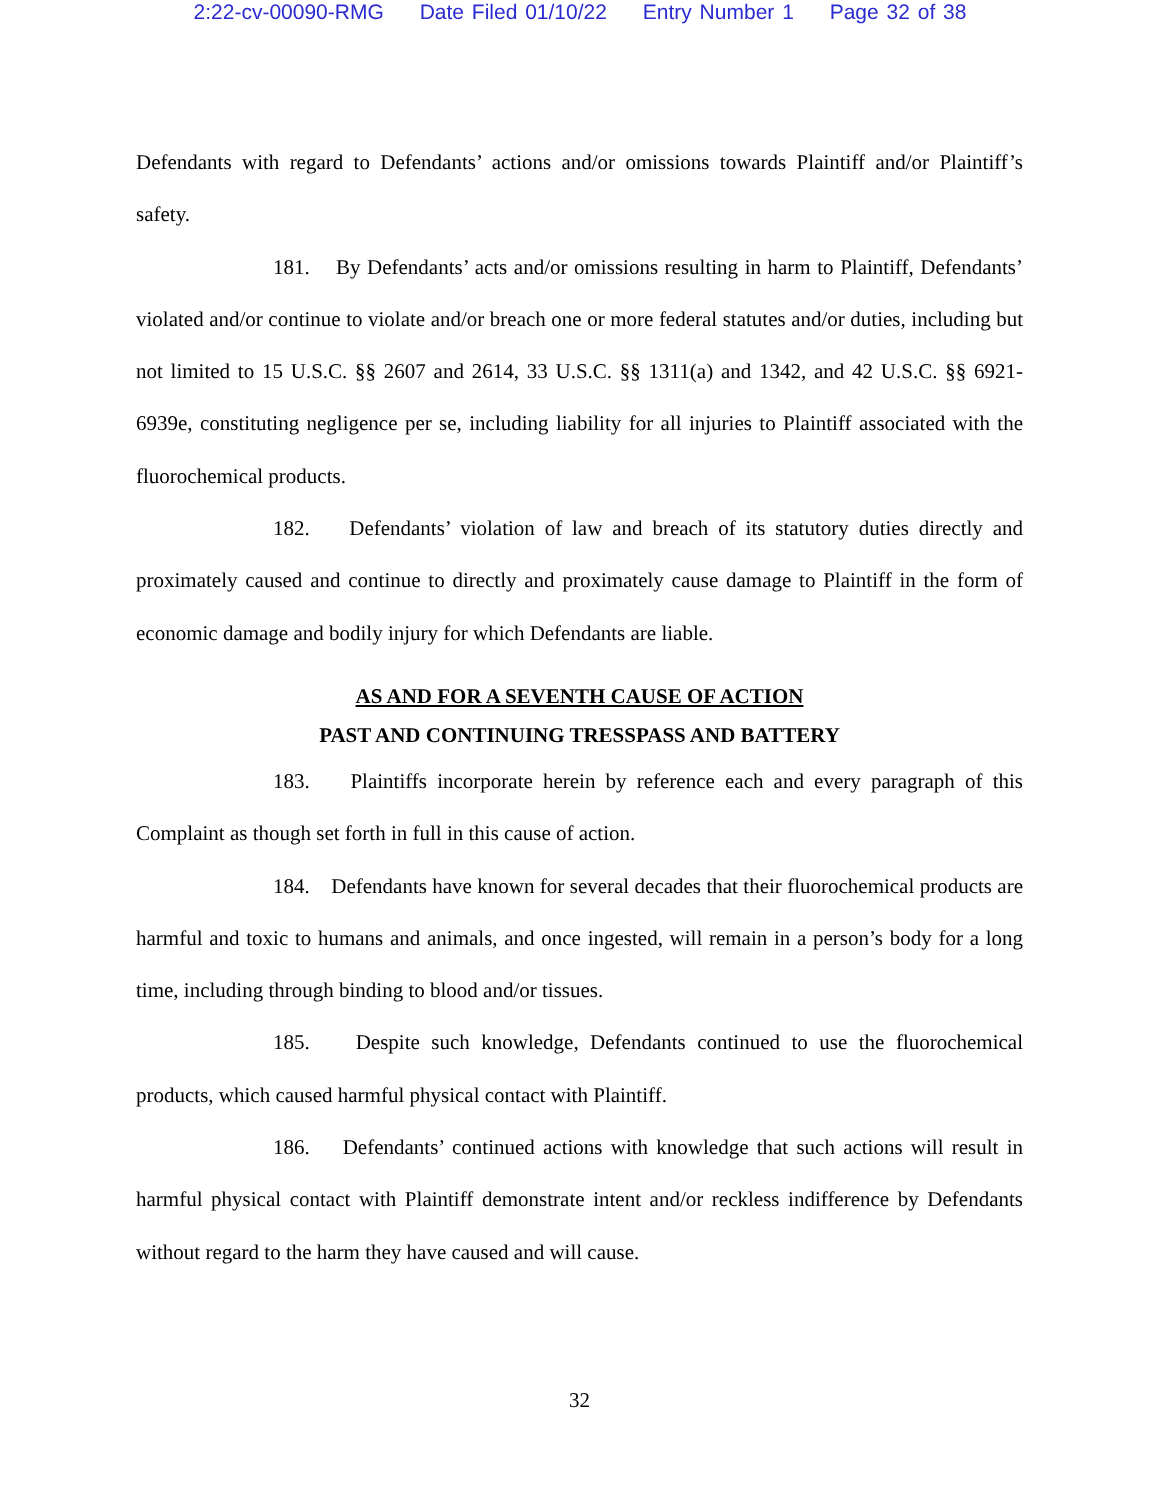2:22-cv-00090-RMG Date Filed 01/10/22 Entry Number 1 Page 32 of 38
Defendants with regard to Defendants’ actions and/or omissions towards Plaintiff and/or Plaintiff’s safety.
181. By Defendants’ acts and/or omissions resulting in harm to Plaintiff, Defendants’ violated and/or continue to violate and/or breach one or more federal statutes and/or duties, including but not limited to 15 U.S.C. §§ 2607 and 2614, 33 U.S.C. §§ 1311(a) and 1342, and 42 U.S.C. §§ 6921-6939e, constituting negligence per se, including liability for all injuries to Plaintiff associated with the fluorochemical products.
182. Defendants’ violation of law and breach of its statutory duties directly and proximately caused and continue to directly and proximately cause damage to Plaintiff in the form of economic damage and bodily injury for which Defendants are liable.
AS AND FOR A SEVENTH CAUSE OF ACTION
PAST AND CONTINUING TRESSPASS AND BATTERY
183. Plaintiffs incorporate herein by reference each and every paragraph of this Complaint as though set forth in full in this cause of action.
184. Defendants have known for several decades that their fluorochemical products are harmful and toxic to humans and animals, and once ingested, will remain in a person’s body for a long time, including through binding to blood and/or tissues.
185. Despite such knowledge, Defendants continued to use the fluorochemical products, which caused harmful physical contact with Plaintiff.
186. Defendants’ continued actions with knowledge that such actions will result in harmful physical contact with Plaintiff demonstrate intent and/or reckless indifference by Defendants without regard to the harm they have caused and will cause.
32